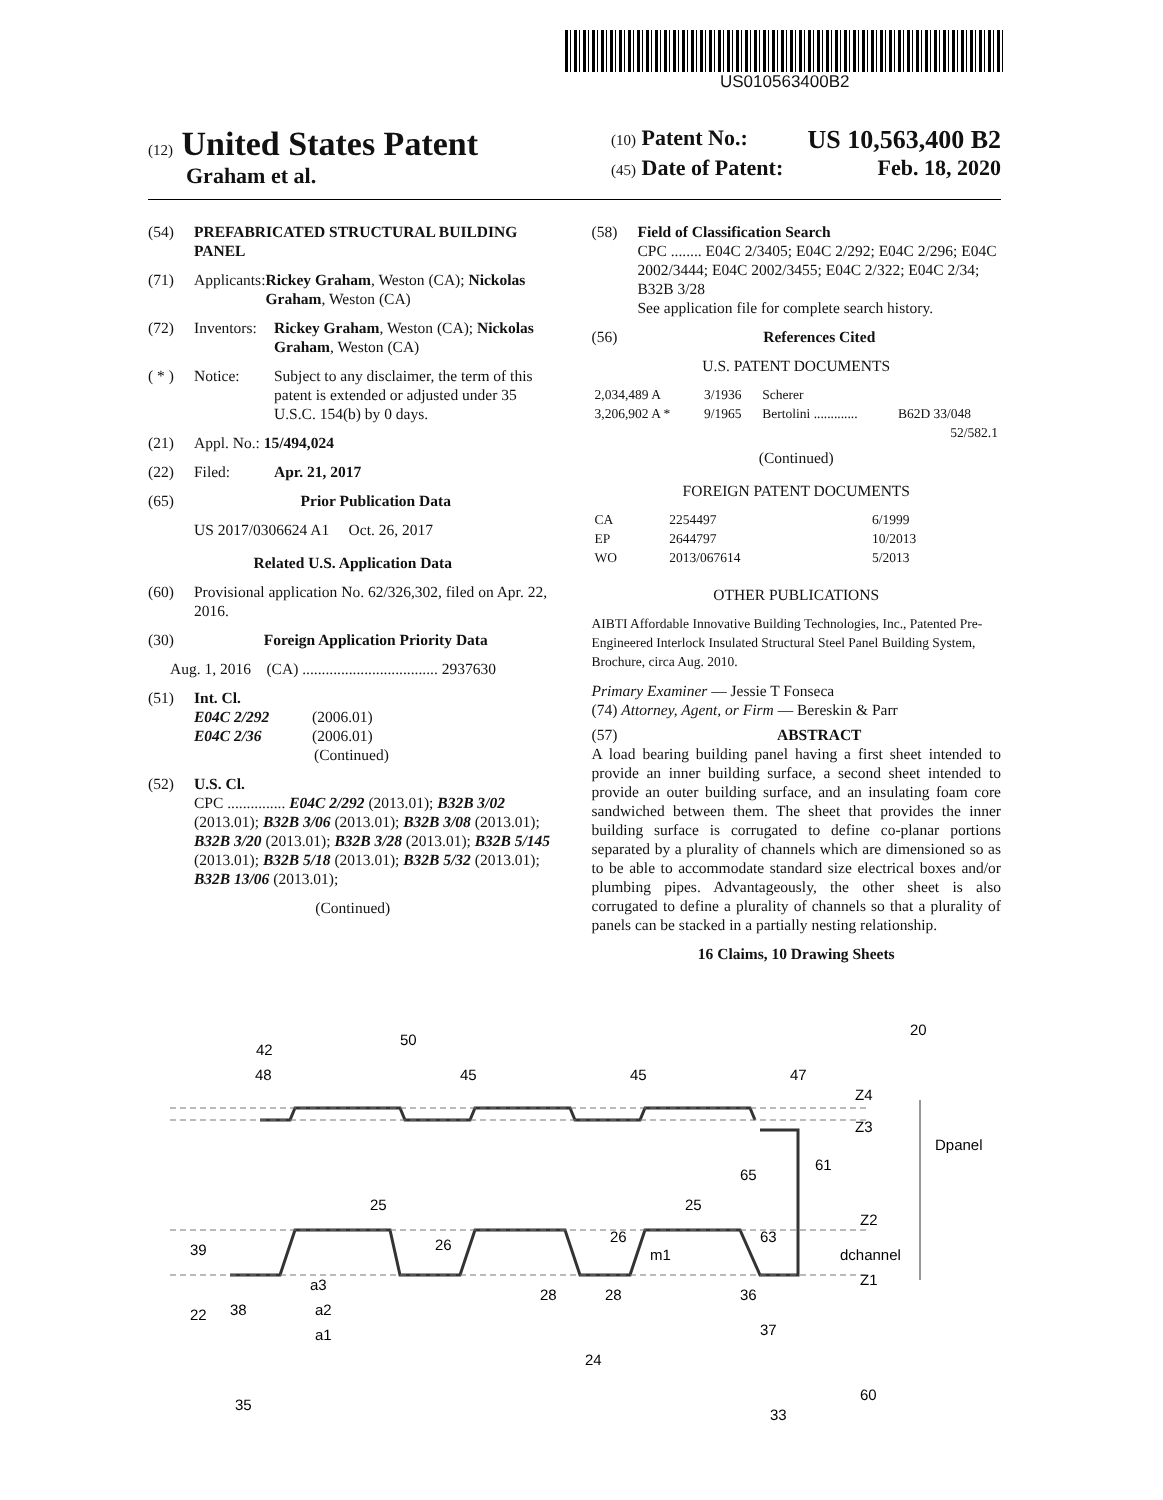US010563400B2
(12) United States Patent
Graham et al.
(10) Patent No.: US 10,563,400 B2
(45) Date of Patent: Feb. 18, 2020
(54) PREFABRICATED STRUCTURAL BUILDING PANEL
(71) Applicants: Rickey Graham, Weston (CA); Nickolas Graham, Weston (CA)
(72) Inventors: Rickey Graham, Weston (CA); Nickolas Graham, Weston (CA)
( * ) Notice: Subject to any disclaimer, the term of this patent is extended or adjusted under 35 U.S.C. 154(b) by 0 days.
(21) Appl. No.: 15/494,024
(22) Filed: Apr. 21, 2017
(65) Prior Publication Data
US 2017/0306624 A1 Oct. 26, 2017
Related U.S. Application Data
(60) Provisional application No. 62/326,302, filed on Apr. 22, 2016.
(30) Foreign Application Priority Data
Aug. 1, 2016 (CA) ................................... 2937630
(51) Int. Cl.
E04C 2/292 (2006.01)
E04C 2/36 (2006.01)
(Continued)
(52) U.S. Cl.
CPC ............... E04C 2/292 (2013.01); B32B 3/02 (2013.01); B32B 3/06 (2013.01); B32B 3/08 (2013.01); B32B 3/20 (2013.01); B32B 3/28 (2013.01); B32B 5/145 (2013.01); B32B 5/18 (2013.01); B32B 5/32 (2013.01); B32B 13/06 (2013.01);
(Continued)
(58) Field of Classification Search
CPC ........ E04C 2/3405; E04C 2/292; E04C 2/296; E04C 2002/3444; E04C 2002/3455; E04C 2/322; E04C 2/34; B32B 3/28
See application file for complete search history.
(56) References Cited
U.S. PATENT DOCUMENTS
| 2,034,489 A | 3/1936 | Scherer | |
| 3,206,902 A * | 9/1965 | Bertolini ............. | B62D 33/048 |
| 52/582.1 | | | |
(Continued)
FOREIGN PATENT DOCUMENTS
| CA | 2254497 | 6/1999 |
| EP | 2644797 | 10/2013 |
| WO | 2013/067614 | 5/2013 |
OTHER PUBLICATIONS
AIBTI Affordable Innovative Building Technologies, Inc., Patented Pre-Engineered Interlock Insulated Structural Steel Panel Building System, Brochure, circa Aug. 2010.
Primary Examiner — Jessie T Fonseca
(74) Attorney, Agent, or Firm — Bereskin & Parr
(57) ABSTRACT
A load bearing building panel having a first sheet intended to provide an inner building surface, a second sheet intended to provide an outer building surface, and an insulating foam core sandwiched between them. The sheet that provides the inner building surface is corrugated to define co-planar portions separated by a plurality of channels which are dimensioned so as to be able to accommodate standard size electrical boxes and/or plumbing pipes. Advantageously, the other sheet is also corrugated to define a plurality of channels so that a plurality of panels can be stacked in a partially nesting relationship.
16 Claims, 10 Drawing Sheets
42
50
20
48
45
45
47
Z4
Z3
Dpanel
65
61
25
25
Z2
39
26
26
63
dchannel
m1
Z1
28
28
36
22
38
a3
a2
a1
37
24
35
60
33